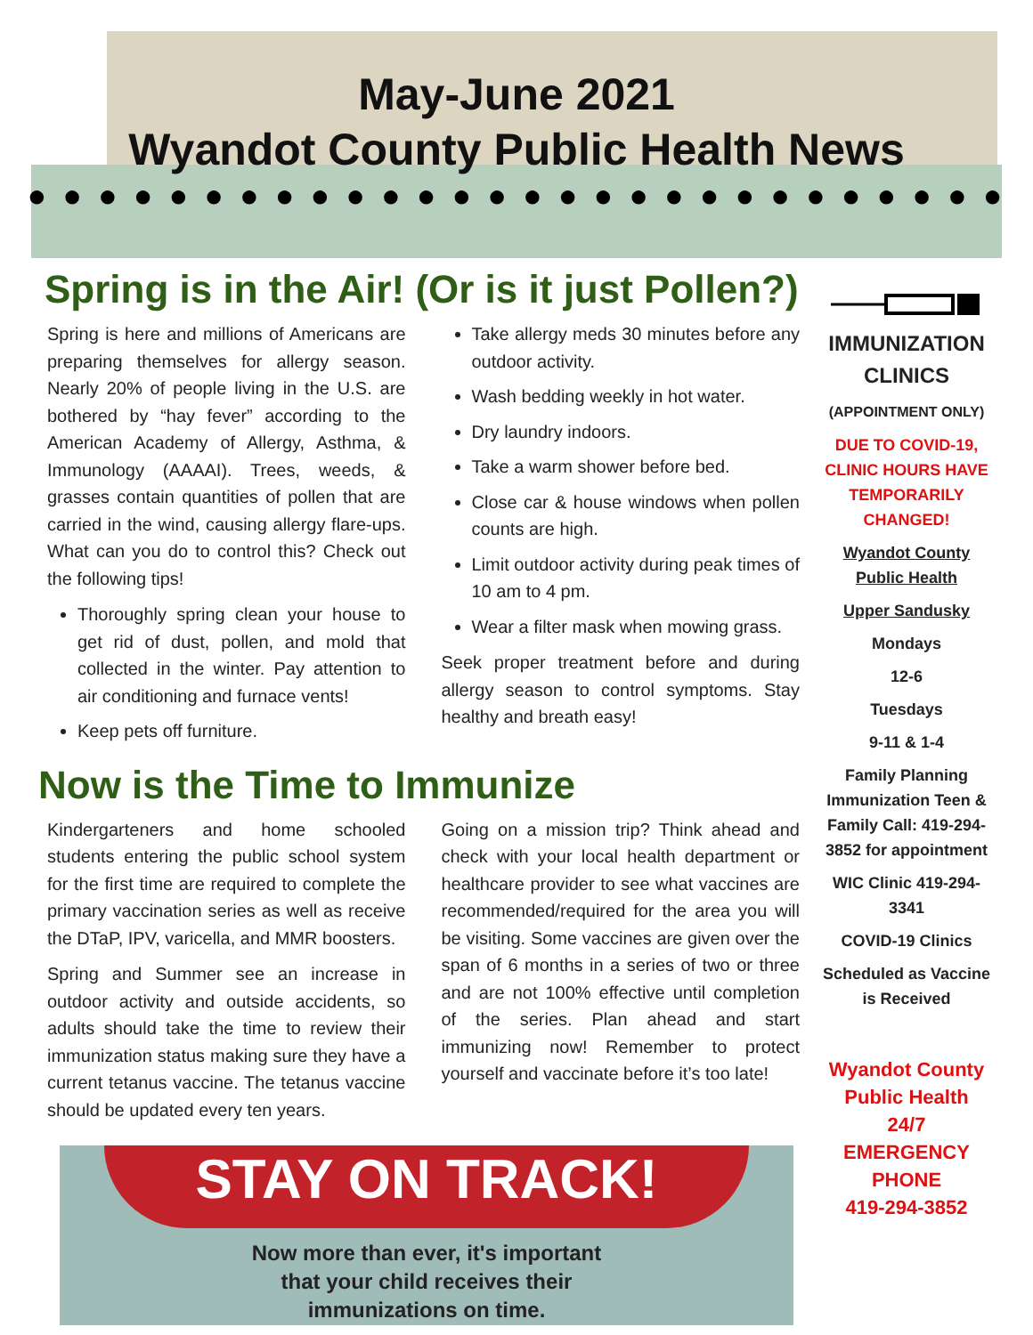May-June 2021
Wyandot County Public Health News
● ● ● ● ● ● ● ● ● ● ● ● ● ● ● ● ● ● ● ● ● ● ● ● ● ● ● ●
Spring is in the Air! (Or is it just Pollen?)
Spring is here and millions of Americans are preparing themselves for allergy season. Nearly 20% of people living in the U.S. are bothered by “hay fever” according to the American Academy of Allergy, Asthma, & Immunology (AAAAI). Trees, weeds, & grasses contain quantities of pollen that are carried in the wind, causing allergy flare-ups. What can you do to control this? Check out the following tips!
Thoroughly spring clean your house to get rid of dust, pollen, and mold that collected in the winter. Pay attention to air conditioning and furnace vents!
Keep pets off furniture.
Take allergy meds 30 minutes before any outdoor activity.
Wash bedding weekly in hot water.
Dry laundry indoors.
Take a warm shower before bed.
Close car & house windows when pollen counts are high.
Limit outdoor activity during peak times of 10 am to 4 pm.
Wear a filter mask when mowing grass.
Seek proper treatment before and during allergy season to control symptoms. Stay healthy and breath easy!
Now is the Time to Immunize
Kindergarteners and home schooled students entering the public school system for the first time are required to complete the primary vaccination series as well as receive the DTaP, IPV, varicella, and MMR boosters.
Spring and Summer see an increase in outdoor activity and outside accidents, so adults should take the time to review their immunization status making sure they have a current tetanus vaccine. The tetanus vaccine should be updated every ten years.
Going on a mission trip? Think ahead and check with your local health department or healthcare provider to see what vaccines are recommended/required for the area you will be visiting. Some vaccines are given over the span of 6 months in a series of two or three and are not 100% effective until completion of the series. Plan ahead and start immunizing now! Remember to protect yourself and vaccinate before it’s too late!
STAY ON TRACK!
Now more than ever, it's important
that your child receives their
immunizations on time.
IMMUNIZATION CLINICS
(APPOINTMENT ONLY)
DUE TO COVID-19, CLINIC HOURS HAVE TEMPORARILY CHANGED!
Wyandot County Public Health
Upper Sandusky
Mondays
12-6
Tuesdays
9-11 & 1-4
Family Planning Immunization Teen & Family Call: 419-294-3852 for appointment
WIC Clinic 419-294-3341
COVID-19 Clinics
Scheduled as Vaccine is Received
Wyandot County Public Health
24/7
EMERGENCY PHONE
419-294-3852